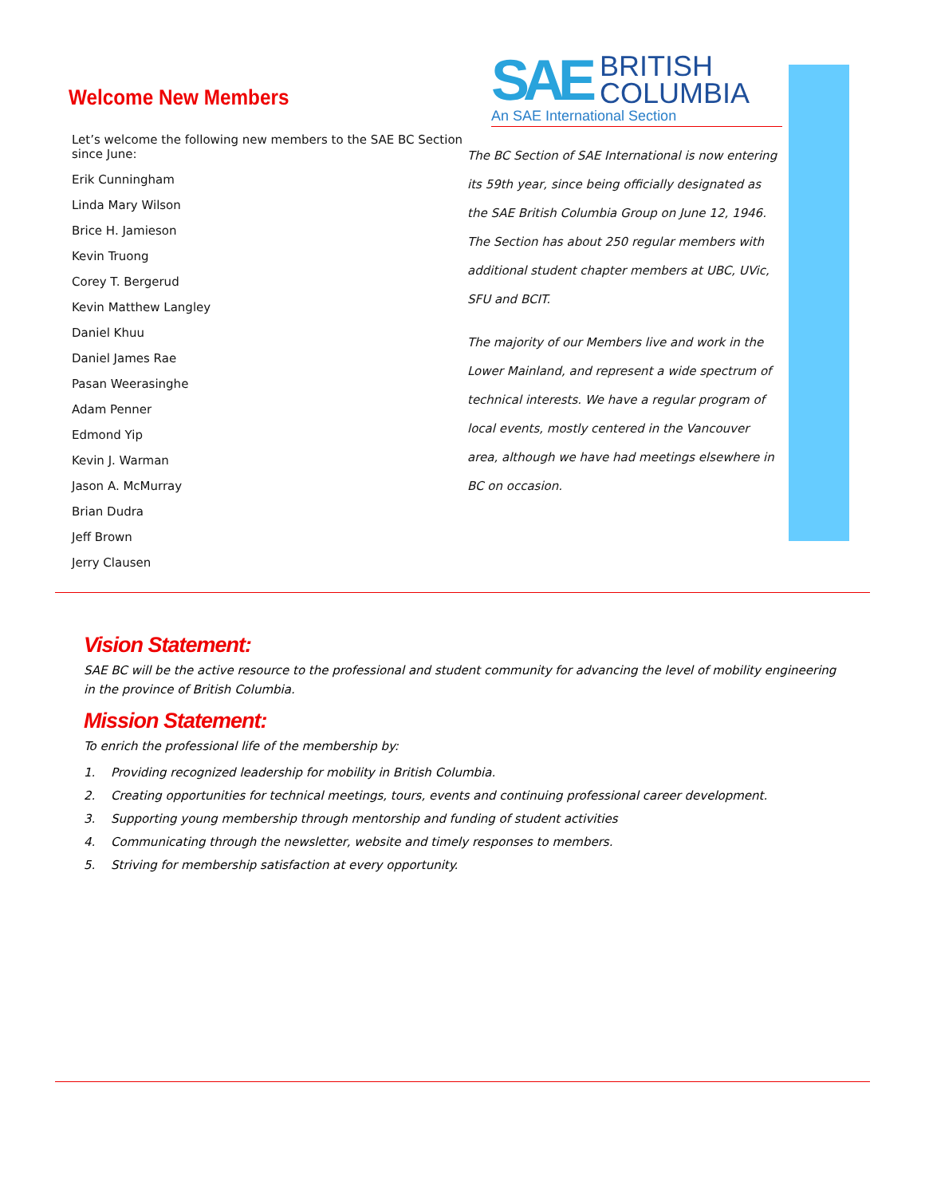Welcome New Members
Let’s welcome the following new members to the SAE BC Section since June:
Erik Cunningham
Linda Mary Wilson
Brice H. Jamieson
Kevin Truong
Corey T. Bergerud
Kevin Matthew Langley
Daniel Khuu
Daniel James Rae
Pasan Weerasinghe
Adam Penner
Edmond Yip
Kevin J. Warman
Jason A. McMurray
Brian Dudra
Jeff Brown
Jerry Clausen
SAE BRITISH
COLUMBIA
An SAE International Section
The BC Section of SAE International is now entering its 59th year, since being officially designated as the SAE British Columbia Group on June 12, 1946. The Section has about 250 regular members with additional student chapter members at UBC, UVic, SFU and BCIT.
The majority of our Members live and work in the Lower Mainland, and represent a wide spectrum of technical interests. We have a regular program of local events, mostly centered in the Vancouver area, although we have had meetings elsewhere in BC on occasion.
Vision Statement:
SAE BC will be the active resource to the professional and student community for advancing the level of mobility engineering in the province of British Columbia.
Mission Statement:
To enrich the professional life of the membership by:
1. Providing recognized leadership for mobility in British Columbia.
2. Creating opportunities for technical meetings, tours, events and continuing professional career development.
3. Supporting young membership through mentorship and funding of student activities
4. Communicating through the newsletter, website and timely responses to members.
5. Striving for membership satisfaction at every opportunity.